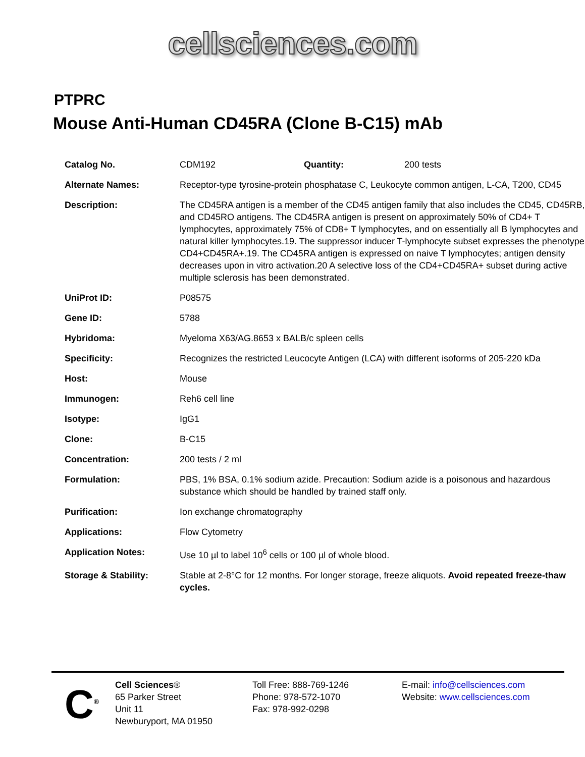cellsciences.com
PTPRC
Mouse Anti-Human CD45RA (Clone B-C15) mAb
| Catalog No. | CDM192 Quantity: 200 tests |
| Alternate Names: | Receptor-type tyrosine-protein phosphatase C, Leukocyte common antigen, L-CA, T200, CD45 |
| Description: | The CD45RA antigen is a member of the CD45 antigen family that also includes the CD45, CD45RB, and CD45RO antigens. The CD45RA antigen is present on approximately 50% of CD4+ T lymphocytes, approximately 75% of CD8+ T lymphocytes, and on essentially all B lymphocytes and natural killer lymphocytes.19. The suppressor inducer T-lymphocyte subset expresses the phenotype CD4+CD45RA+.19. The CD45RA antigen is expressed on naive T lymphocytes; antigen density decreases upon in vitro activation.20 A selective loss of the CD4+CD45RA+ subset during active multiple sclerosis has been demonstrated. |
| UniProt ID: | P08575 |
| Gene ID: | 5788 |
| Hybridoma: | Myeloma X63/AG.8653 x BALB/c spleen cells |
| Specificity: | Recognizes the restricted Leucocyte Antigen (LCA) with different isoforms of 205-220 kDa |
| Host: | Mouse |
| Immunogen: | Reh6 cell line |
| Isotype: | IgG1 |
| Clone: | B-C15 |
| Concentration: | 200 tests / 2 ml |
| Formulation: | PBS, 1% BSA, 0.1% sodium azide. Precaution: Sodium azide is a poisonous and hazardous substance which should be handled by trained staff only. |
| Purification: | Ion exchange chromatography |
| Applications: | Flow Cytometry |
| Application Notes: | Use 10 µl to label 10<sup>6</sup> cells or 100 µl of whole blood. |
| Storage & Stability: | Stable at 2-8°C for 12 months. For longer storage, freeze aliquots. Avoid repeated freeze-thaw cycles. |
C<sup>®</sup>
Cell Sciences®
65 Parker Street
Unit 11
Newburyport, MA 01950
Toll Free: 888-769-1246
Phone: 978-572-1070
Fax: 978-992-0298
E-mail: info@cellsciences.com
Website: www.cellsciences.com